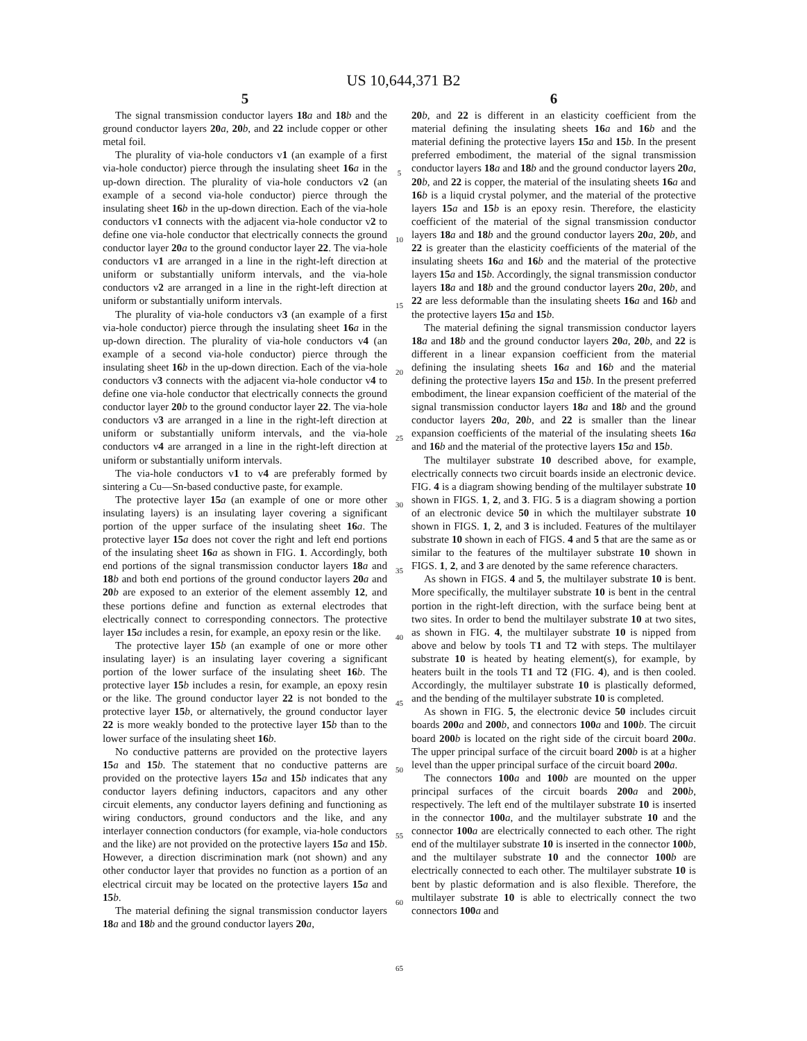US 10,644,371 B2
5
The signal transmission conductor layers 18 a and 18 b and the ground conductor layers 20 a, 20 b, and 22 include copper or other metal foil.
The plurality of via-hole conductors v1 (an example of a first via-hole conductor) pierce through the insulating sheet 16 a in the up-down direction. The plurality of via-hole conductors v2 (an example of a second via-hole conductor) pierce through the insulating sheet 16 b in the up-down direction. Each of the via-hole conductors v1 connects with the adjacent via-hole conductor v2 to define one via-hole conductor that electrically connects the ground conductor layer 20 a to the ground conductor layer 22. The via-hole conductors v1 are arranged in a line in the right-left direction at uniform or substantially uniform intervals, and the via-hole conductors v2 are arranged in a line in the right-left direction at uniform or substantially uniform intervals.
The plurality of via-hole conductors v3 (an example of a first via-hole conductor) pierce through the insulating sheet 16 a in the up-down direction. The plurality of via-hole conductors v4 (an example of a second via-hole conductor) pierce through the insulating sheet 16 b in the up-down direction. Each of the via-hole conductors v3 connects with the adjacent via-hole conductor v4 to define one via-hole conductor that electrically connects the ground conductor layer 20 b to the ground conductor layer 22. The via-hole conductors v3 are arranged in a line in the right-left direction at uniform or substantially uniform intervals, and the via-hole conductors v4 are arranged in a line in the right-left direction at uniform or substantially uniform intervals.
The via-hole conductors v1 to v4 are preferably formed by sintering a Cu—Sn-based conductive paste, for example.
The protective layer 15 a (an example of one or more other insulating layers) is an insulating layer covering a significant portion of the upper surface of the insulating sheet 16 a. The protective layer 15 a does not cover the right and left end portions of the insulating sheet 16 a as shown in FIG. 1. Accordingly, both end portions of the signal transmission conductor layers 18 a and 18 b and both end portions of the ground conductor layers 20 a and 20 b are exposed to an exterior of the element assembly 12, and these portions define and function as external electrodes that electrically connect to corresponding connectors. The protective layer 15 a includes a resin, for example, an epoxy resin or the like.
The protective layer 15 b (an example of one or more other insulating layer) is an insulating layer covering a significant portion of the lower surface of the insulating sheet 16 b. The protective layer 15 b includes a resin, for example, an epoxy resin or the like. The ground conductor layer 22 is not bonded to the protective layer 15 b, or alternatively, the ground conductor layer 22 is more weakly bonded to the protective layer 15 b than to the lower surface of the insulating sheet 16 b.
No conductive patterns are provided on the protective layers 15 a and 15 b. The statement that no conductive patterns are provided on the protective layers 15 a and 15 b indicates that any conductor layers defining inductors, capacitors and any other circuit elements, any conductor layers defining and functioning as wiring conductors, ground conductors and the like, and any interlayer connection conductors (for example, via-hole conductors and the like) are not provided on the protective layers 15 a and 15 b. However, a direction discrimination mark (not shown) and any other conductor layer that provides no function as a portion of an electrical circuit may be located on the protective layers 15 a and 15 b.
The material defining the signal transmission conductor layers 18 a and 18 b and the ground conductor layers 20 a,
5
10
15
20
25
30
35
40
45
50
55
60
65
6
20 b, and 22 is different in an elasticity coefficient from the material defining the insulating sheets 16 a and 16 b and the material defining the protective layers 15 a and 15 b. In the present preferred embodiment, the material of the signal transmission conductor layers 18 a and 18 b and the ground conductor layers 20 a, 20 b, and 22 is copper, the material of the insulating sheets 16 a and 16 b is a liquid crystal polymer, and the material of the protective layers 15 a and 15 b is an epoxy resin. Therefore, the elasticity coefficient of the material of the signal transmission conductor layers 18 a and 18 b and the ground conductor layers 20 a, 20 b, and 22 is greater than the elasticity coefficients of the material of the insulating sheets 16 a and 16 b and the material of the protective layers 15 a and 15 b. Accordingly, the signal transmission conductor layers 18 a and 18 b and the ground conductor layers 20 a, 20 b, and 22 are less deformable than the insulating sheets 16 a and 16 b and the protective layers 15 a and 15 b.
The material defining the signal transmission conductor layers 18 a and 18 b and the ground conductor layers 20 a, 20 b, and 22 is different in a linear expansion coefficient from the material defining the insulating sheets 16 a and 16 b and the material defining the protective layers 15 a and 15 b. In the present preferred embodiment, the linear expansion coefficient of the material of the signal transmission conductor layers 18 a and 18 b and the ground conductor layers 20 a, 20 b, and 22 is smaller than the linear expansion coefficients of the material of the insulating sheets 16 a and 16 b and the material of the protective layers 15 a and 15 b.
The multilayer substrate 10 described above, for example, electrically connects two circuit boards inside an electronic device. FIG. 4 is a diagram showing bending of the multilayer substrate 10 shown in FIGS. 1, 2, and 3. FIG. 5 is a diagram showing a portion of an electronic device 50 in which the multilayer substrate 10 shown in FIGS. 1, 2, and 3 is included. Features of the multilayer substrate 10 shown in each of FIGS. 4 and 5 that are the same as or similar to the features of the multilayer substrate 10 shown in FIGS. 1, 2, and 3 are denoted by the same reference characters.
As shown in FIGS. 4 and 5, the multilayer substrate 10 is bent. More specifically, the multilayer substrate 10 is bent in the central portion in the right-left direction, with the surface being bent at two sites. In order to bend the multilayer substrate 10 at two sites, as shown in FIG. 4, the multilayer substrate 10 is nipped from above and below by tools T1 and T2 with steps. The multilayer substrate 10 is heated by heating element(s), for example, by heaters built in the tools T1 and T2 (FIG. 4), and is then cooled. Accordingly, the multilayer substrate 10 is plastically deformed, and the bending of the multilayer substrate 10 is completed.
As shown in FIG. 5, the electronic device 50 includes circuit boards 200 a and 200 b, and connectors 100 a and 100 b. The circuit board 200 b is located on the right side of the circuit board 200 a. The upper principal surface of the circuit board 200 b is at a higher level than the upper principal surface of the circuit board 200 a.
The connectors 100 a and 100 b are mounted on the upper principal surfaces of the circuit boards 200 a and 200 b, respectively. The left end of the multilayer substrate 10 is inserted in the connector 100 a, and the multilayer substrate 10 and the connector 100 a are electrically connected to each other. The right end of the multilayer substrate 10 is inserted in the connector 100 b, and the multilayer substrate 10 and the connector 100 b are electrically connected to each other. The multilayer substrate 10 is bent by plastic deformation and is also flexible. Therefore, the multilayer substrate 10 is able to electrically connect the two connectors 100 a and